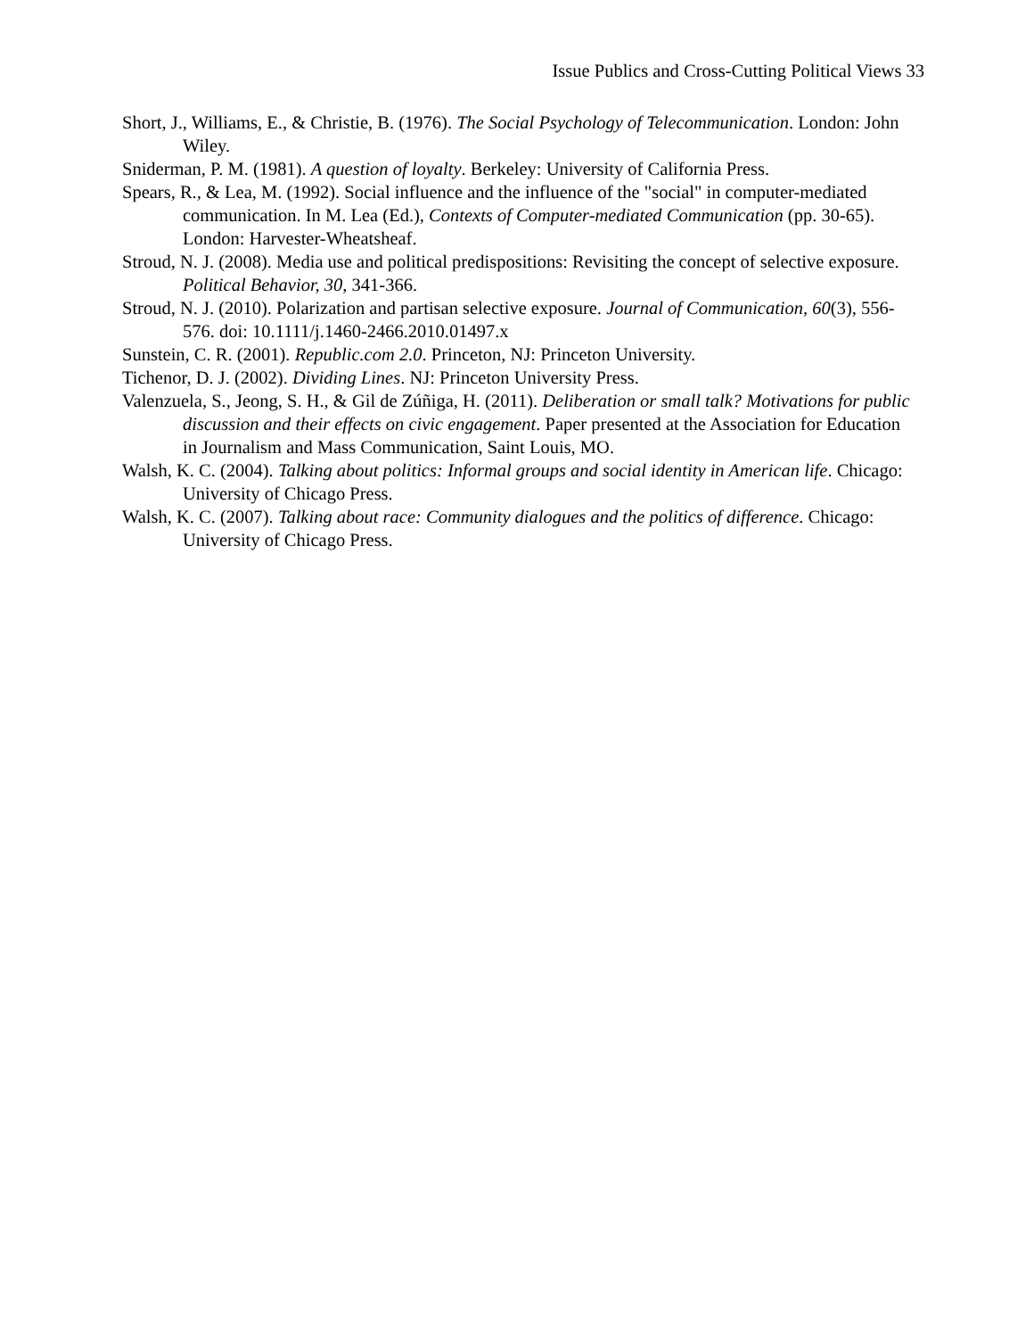Issue Publics and Cross-Cutting Political Views 33
Short, J., Williams, E., & Christie, B. (1976). The Social Psychology of Telecommunication. London: John Wiley.
Sniderman, P. M. (1981). A question of loyalty. Berkeley: University of California Press.
Spears, R., & Lea, M. (1992). Social influence and the influence of the "social" in computer-mediated communication. In M. Lea (Ed.), Contexts of Computer-mediated Communication (pp. 30-65). London: Harvester-Wheatsheaf.
Stroud, N. J. (2008). Media use and political predispositions: Revisiting the concept of selective exposure. Political Behavior, 30, 341-366.
Stroud, N. J. (2010). Polarization and partisan selective exposure. Journal of Communication, 60(3), 556-576. doi: 10.1111/j.1460-2466.2010.01497.x
Sunstein, C. R. (2001). Republic.com 2.0. Princeton, NJ: Princeton University.
Tichenor, D. J. (2002). Dividing Lines. NJ: Princeton University Press.
Valenzuela, S., Jeong, S. H., & Gil de Zúñiga, H. (2011). Deliberation or small talk? Motivations for public discussion and their effects on civic engagement. Paper presented at the Association for Education in Journalism and Mass Communication, Saint Louis, MO.
Walsh, K. C. (2004). Talking about politics: Informal groups and social identity in American life. Chicago: University of Chicago Press.
Walsh, K. C. (2007). Talking about race: Community dialogues and the politics of difference. Chicago: University of Chicago Press.